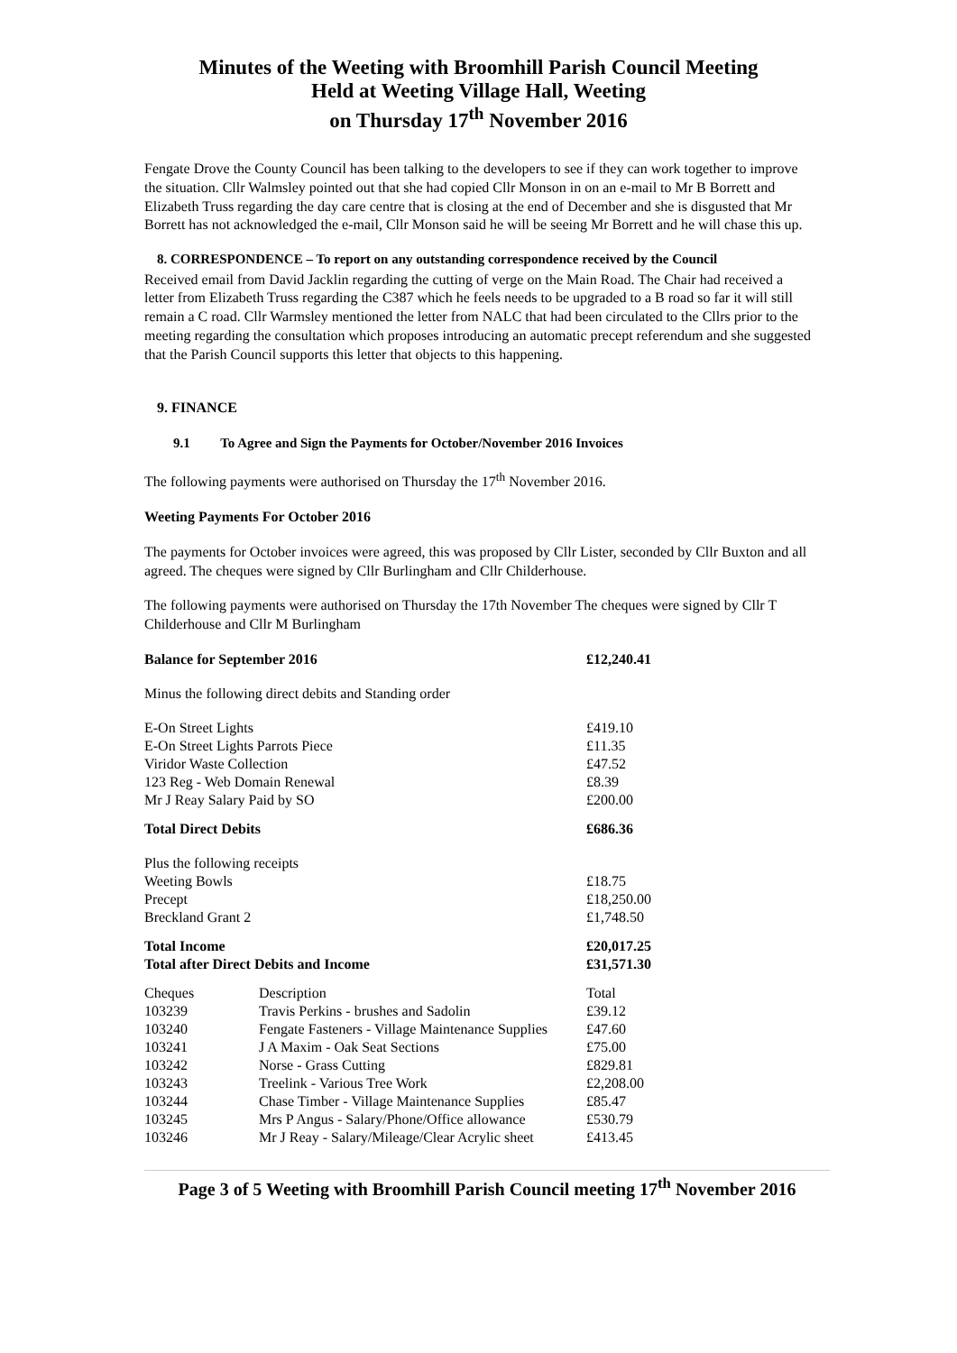Minutes of the Weeting with Broomhill Parish Council Meeting
Held at Weeting Village Hall, Weeting
on Thursday 17<sup>th</sup> November 2016
Fengate Drove the County Council has been talking to the developers to see if they can work together to improve the situation. Cllr Walmsley pointed out that she had copied Cllr Monson in on an e-mail to Mr B Borrett and Elizabeth Truss regarding the day care centre that is closing at the end of December and she is disgusted that Mr Borrett has not acknowledged the e-mail, Cllr Monson said he will be seeing Mr Borrett and he will chase this up.
8. CORRESPONDENCE – To report on any outstanding correspondence received by the Council
Received email from David Jacklin regarding the cutting of verge on the Main Road. The Chair had received a letter from Elizabeth Truss regarding the C387 which he feels needs to be upgraded to a B road so far it will still remain a C road. Cllr Warmsley mentioned the letter from NALC that had been circulated to the Cllrs prior to the meeting regarding the consultation which proposes introducing an automatic precept referendum and she suggested that the Parish Council supports this letter that objects to this happening.
9. FINANCE
9.1 To Agree and Sign the Payments for October/November 2016 Invoices
The following payments were authorised on Thursday the 17<sup>th</sup> November 2016.
Weeting Payments For October 2016
The payments for October invoices were agreed, this was proposed by Cllr Lister, seconded by Cllr Buxton and all agreed. The cheques were signed by Cllr Burlingham and Cllr Childerhouse.
The following payments were authorised on Thursday the 17th November The cheques were signed by Cllr T Childerhouse and Cllr M Burlingham
| Balance for September 2016 | | £12,240.41 |
| Minus the following direct debits and Standing order | | |
| E-On Street Lights | | £419.10 |
| E-On Street Lights Parrots Piece | | £11.35 |
| Viridor Waste Collection | | £47.52 |
| 123 Reg - Web Domain Renewal | | £8.39 |
| Mr J Reay Salary Paid by SO | | £200.00 |
| Total Direct Debits | | £686.36 |
| Plus the following receipts | | |
| Weeting Bowls | | £18.75 |
| Precept | | £18,250.00 |
| Breckland Grant 2 | | £1,748.50 |
| Total Income | | £20,017.25 |
| Total after Direct Debits and Income | | £31,571.30 |
| Cheques | Description | Total |
| 103239 | Travis Perkins - brushes and Sadolin | £39.12 |
| 103240 | Fengate Fasteners - Village Maintenance Supplies | £47.60 |
| 103241 | J A Maxim - Oak Seat Sections | £75.00 |
| 103242 | Norse - Grass Cutting | £829.81 |
| 103243 | Treelink - Various Tree Work | £2,208.00 |
| 103244 | Chase Timber - Village Maintenance Supplies | £85.47 |
| 103245 | Mrs P Angus - Salary/Phone/Office allowance | £530.79 |
| 103246 | Mr J Reay - Salary/Mileage/Clear Acrylic sheet | £413.45 |
Page 3 of 5 Weeting with Broomhill Parish Council meeting 17<sup>th</sup> November 2016